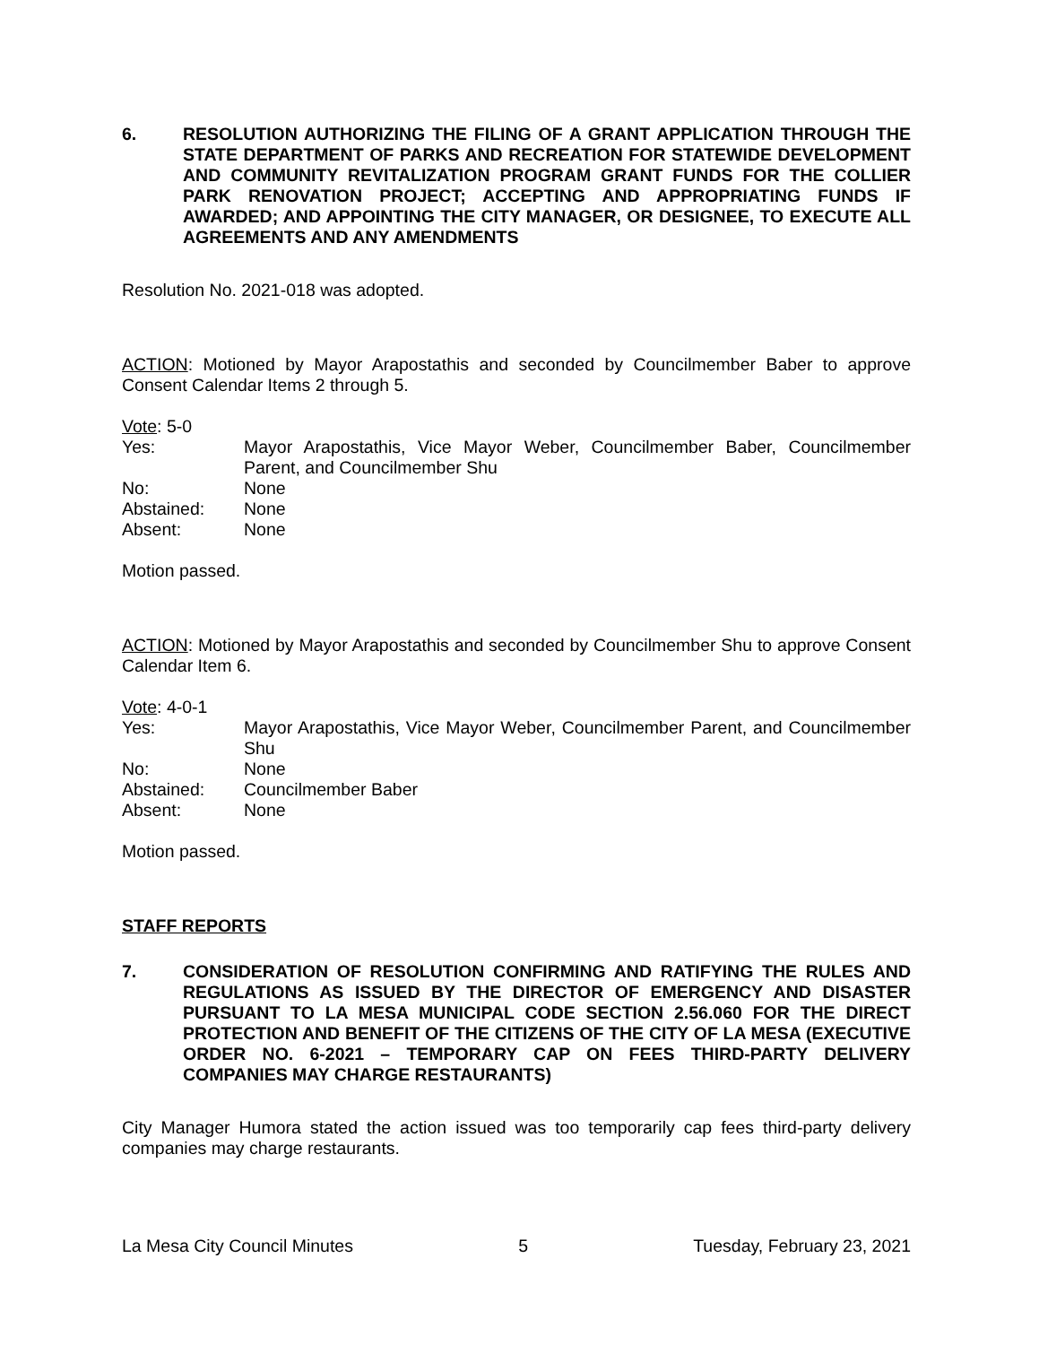6. RESOLUTION AUTHORIZING THE FILING OF A GRANT APPLICATION THROUGH THE STATE DEPARTMENT OF PARKS AND RECREATION FOR STATEWIDE DEVELOPMENT AND COMMUNITY REVITALIZATION PROGRAM GRANT FUNDS FOR THE COLLIER PARK RENOVATION PROJECT; ACCEPTING AND APPROPRIATING FUNDS IF AWARDED; AND APPOINTING THE CITY MANAGER, OR DESIGNEE, TO EXECUTE ALL AGREEMENTS AND ANY AMENDMENTS
Resolution No. 2021-018 was adopted.
ACTION: Motioned by Mayor Arapostathis and seconded by Councilmember Baber to approve Consent Calendar Items 2 through 5.
Vote: 5-0
Yes: Mayor Arapostathis, Vice Mayor Weber, Councilmember Baber, Councilmember Parent, and Councilmember Shu
No: None
Abstained: None
Absent: None
Motion passed.
ACTION: Motioned by Mayor Arapostathis and seconded by Councilmember Shu to approve Consent Calendar Item 6.
Vote: 4-0-1
Yes: Mayor Arapostathis, Vice Mayor Weber, Councilmember Parent, and Councilmember Shu
No: None
Abstained: Councilmember Baber
Absent: None
Motion passed.
STAFF REPORTS
7. CONSIDERATION OF RESOLUTION CONFIRMING AND RATIFYING THE RULES AND REGULATIONS AS ISSUED BY THE DIRECTOR OF EMERGENCY AND DISASTER PURSUANT TO LA MESA MUNICIPAL CODE SECTION 2.56.060 FOR THE DIRECT PROTECTION AND BENEFIT OF THE CITIZENS OF THE CITY OF LA MESA (EXECUTIVE ORDER NO. 6-2021 – TEMPORARY CAP ON FEES THIRD-PARTY DELIVERY COMPANIES MAY CHARGE RESTAURANTS)
City Manager Humora stated the action issued was too temporarily cap fees third-party delivery companies may charge restaurants.
La Mesa City Council Minutes 5 Tuesday, February 23, 2021